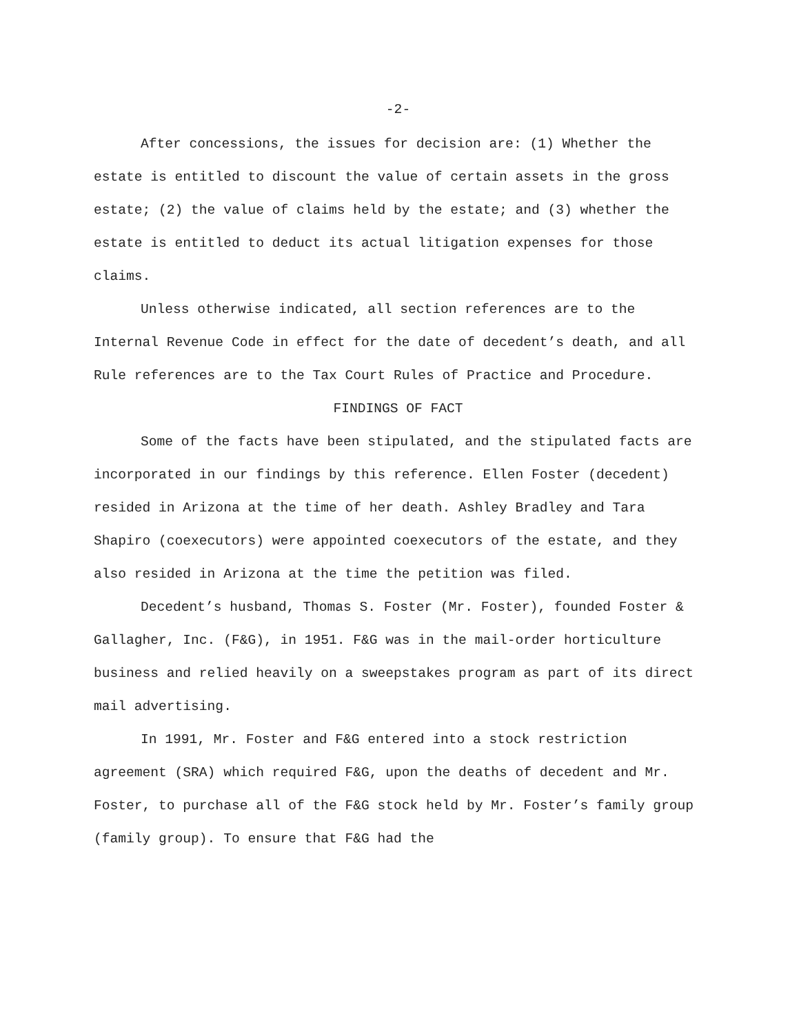-2-
After concessions, the issues for decision are: (1) Whether the estate is entitled to discount the value of certain assets in the gross estate; (2) the value of claims held by the estate; and (3) whether the estate is entitled to deduct its actual litigation expenses for those claims.
Unless otherwise indicated, all section references are to the Internal Revenue Code in effect for the date of decedent’s death, and all Rule references are to the Tax Court Rules of Practice and Procedure.
FINDINGS OF FACT
Some of the facts have been stipulated, and the stipulated facts are incorporated in our findings by this reference. Ellen Foster (decedent) resided in Arizona at the time of her death. Ashley Bradley and Tara Shapiro (coexecutors) were appointed coexecutors of the estate, and they also resided in Arizona at the time the petition was filed.
Decedent’s husband, Thomas S. Foster (Mr. Foster), founded Foster & Gallagher, Inc. (F&G), in 1951. F&G was in the mail-order horticulture business and relied heavily on a sweepstakes program as part of its direct mail advertising.
In 1991, Mr. Foster and F&G entered into a stock restriction agreement (SRA) which required F&G, upon the deaths of decedent and Mr. Foster, to purchase all of the F&G stock held by Mr. Foster’s family group (family group). To ensure that F&G had the